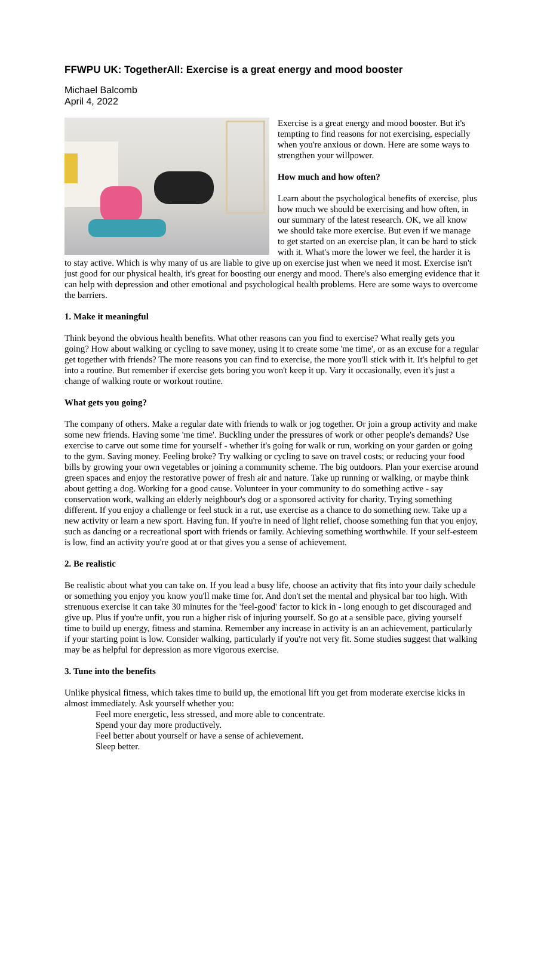FFWPU UK: TogetherAll: Exercise is a great energy and mood booster
Michael Balcomb
April 4, 2022
Exercise is a great energy and mood booster. But it's tempting to find reasons for not exercising, especially when you're anxious or down. Here are some ways to strengthen your willpower.
How much and how often?
Learn about the psychological benefits of exercise, plus how much we should be exercising and how often, in our summary of the latest research. OK, we all know we should take more exercise. But even if we manage to get started on an exercise plan, it can be hard to stick with it. What's more the lower we feel, the harder it is to stay active. Which is why many of us are liable to give up on exercise just when we need it most. Exercise isn't just good for our physical health, it's great for boosting our energy and mood. There's also emerging evidence that it can help with depression and other emotional and psychological health problems. Here are some ways to overcome the barriers.
1. Make it meaningful
Think beyond the obvious health benefits. What other reasons can you find to exercise? What really gets you going? How about walking or cycling to save money, using it to create some 'me time', or as an excuse for a regular get together with friends? The more reasons you can find to exercise, the more you'll stick with it. It's helpful to get into a routine. But remember if exercise gets boring you won't keep it up. Vary it occasionally, even it's just a change of walking route or workout routine.
What gets you going?
The company of others. Make a regular date with friends to walk or jog together. Or join a group activity and make some new friends. Having some 'me time'. Buckling under the pressures of work or other people's demands? Use exercise to carve out some time for yourself - whether it's going for walk or run, working on your garden or going to the gym. Saving money. Feeling broke? Try walking or cycling to save on travel costs; or reducing your food bills by growing your own vegetables or joining a community scheme. The big outdoors. Plan your exercise around green spaces and enjoy the restorative power of fresh air and nature. Take up running or walking, or maybe think about getting a dog. Working for a good cause. Volunteer in your community to do something active - say conservation work, walking an elderly neighbour's dog or a sponsored activity for charity. Trying something different. If you enjoy a challenge or feel stuck in a rut, use exercise as a chance to do something new. Take up a new activity or learn a new sport. Having fun. If you're in need of light relief, choose something fun that you enjoy, such as dancing or a recreational sport with friends or family. Achieving something worthwhile. If your self-esteem is low, find an activity you're good at or that gives you a sense of achievement.
2. Be realistic
Be realistic about what you can take on. If you lead a busy life, choose an activity that fits into your daily schedule or something you enjoy you know you'll make time for. And don't set the mental and physical bar too high. With strenuous exercise it can take 30 minutes for the 'feel-good' factor to kick in - long enough to get discouraged and give up. Plus if you're unfit, you run a higher risk of injuring yourself. So go at a sensible pace, giving yourself time to build up energy, fitness and stamina. Remember any increase in activity is an an achievement, particularly if your starting point is low. Consider walking, particularly if you're not very fit. Some studies suggest that walking may be as helpful for depression as more vigorous exercise.
3. Tune into the benefits
Unlike physical fitness, which takes time to build up, the emotional lift you get from moderate exercise kicks in almost immediately. Ask yourself whether you:
Feel more energetic, less stressed, and more able to concentrate.
Spend your day more productively.
Feel better about yourself or have a sense of achievement.
Sleep better.